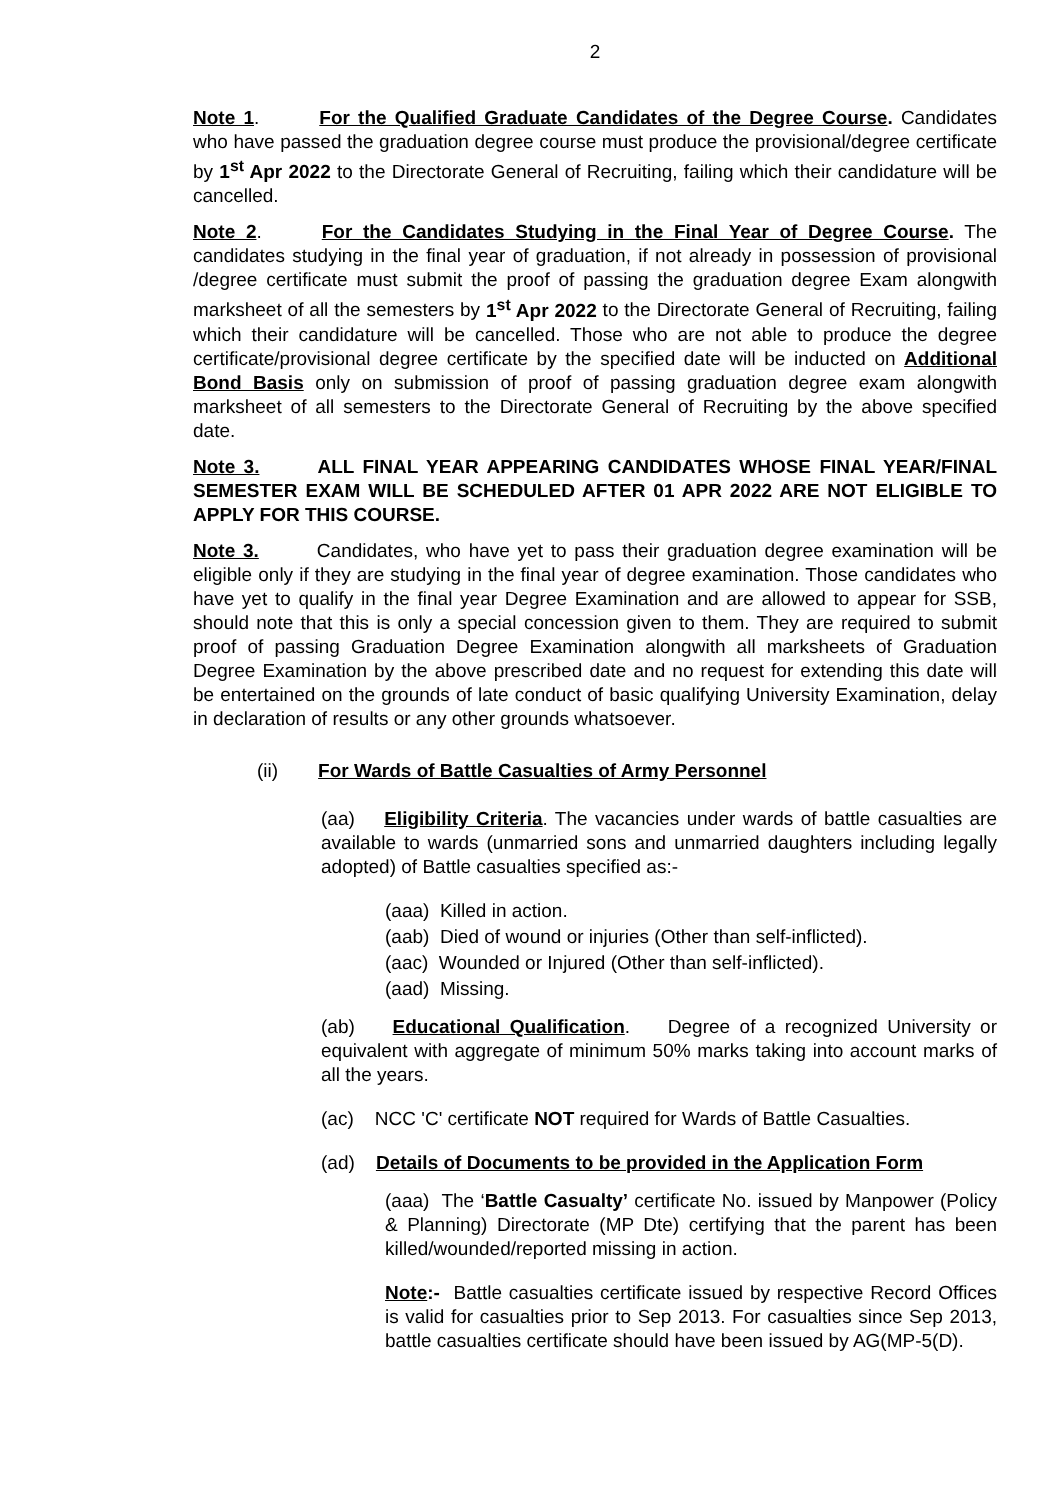2
Note 1. For the Qualified Graduate Candidates of the Degree Course. Candidates who have passed the graduation degree course must produce the provisional/degree certificate by 1<sup>st</sup> Apr 2022 to the Directorate General of Recruiting, failing which their candidature will be cancelled.
Note 2. For the Candidates Studying in the Final Year of Degree Course. The candidates studying in the final year of graduation, if not already in possession of provisional /degree certificate must submit the proof of passing the graduation degree Exam alongwith marksheet of all the semesters by 1<sup>st</sup> Apr 2022 to the Directorate General of Recruiting, failing which their candidature will be cancelled. Those who are not able to produce the degree certificate/provisional degree certificate by the specified date will be inducted on Additional Bond Basis only on submission of proof of passing graduation degree exam alongwith marksheet of all semesters to the Directorate General of Recruiting by the above specified date.
Note 3. ALL FINAL YEAR APPEARING CANDIDATES WHOSE FINAL YEAR/FINAL SEMESTER EXAM WILL BE SCHEDULED AFTER 01 APR 2022 ARE NOT ELIGIBLE TO APPLY FOR THIS COURSE.
Note 3. Candidates, who have yet to pass their graduation degree examination will be eligible only if they are studying in the final year of degree examination. Those candidates who have yet to qualify in the final year Degree Examination and are allowed to appear for SSB, should note that this is only a special concession given to them. They are required to submit proof of passing Graduation Degree Examination alongwith all marksheets of Graduation Degree Examination by the above prescribed date and no request for extending this date will be entertained on the grounds of late conduct of basic qualifying University Examination, delay in declaration of results or any other grounds whatsoever.
(ii) For Wards of Battle Casualties of Army Personnel
(aa) Eligibility Criteria. The vacancies under wards of battle casualties are available to wards (unmarried sons and unmarried daughters including legally adopted) of Battle casualties specified as:-
(aaa) Killed in action.
(aab) Died of wound or injuries (Other than self-inflicted).
(aac) Wounded or Injured (Other than self-inflicted).
(aad) Missing.
(ab) Educational Qualification. Degree of a recognized University or equivalent with aggregate of minimum 50% marks taking into account marks of all the years.
(ac) NCC 'C' certificate NOT required for Wards of Battle Casualties.
(ad) Details of Documents to be provided in the Application Form
(aaa) The ‘Battle Casualty’ certificate No. issued by Manpower (Policy & Planning) Directorate (MP Dte) certifying that the parent has been killed/wounded/reported missing in action.
Note:- Battle casualties certificate issued by respective Record Offices is valid for casualties prior to Sep 2013. For casualties since Sep 2013, battle casualties certificate should have been issued by AG(MP-5(D).